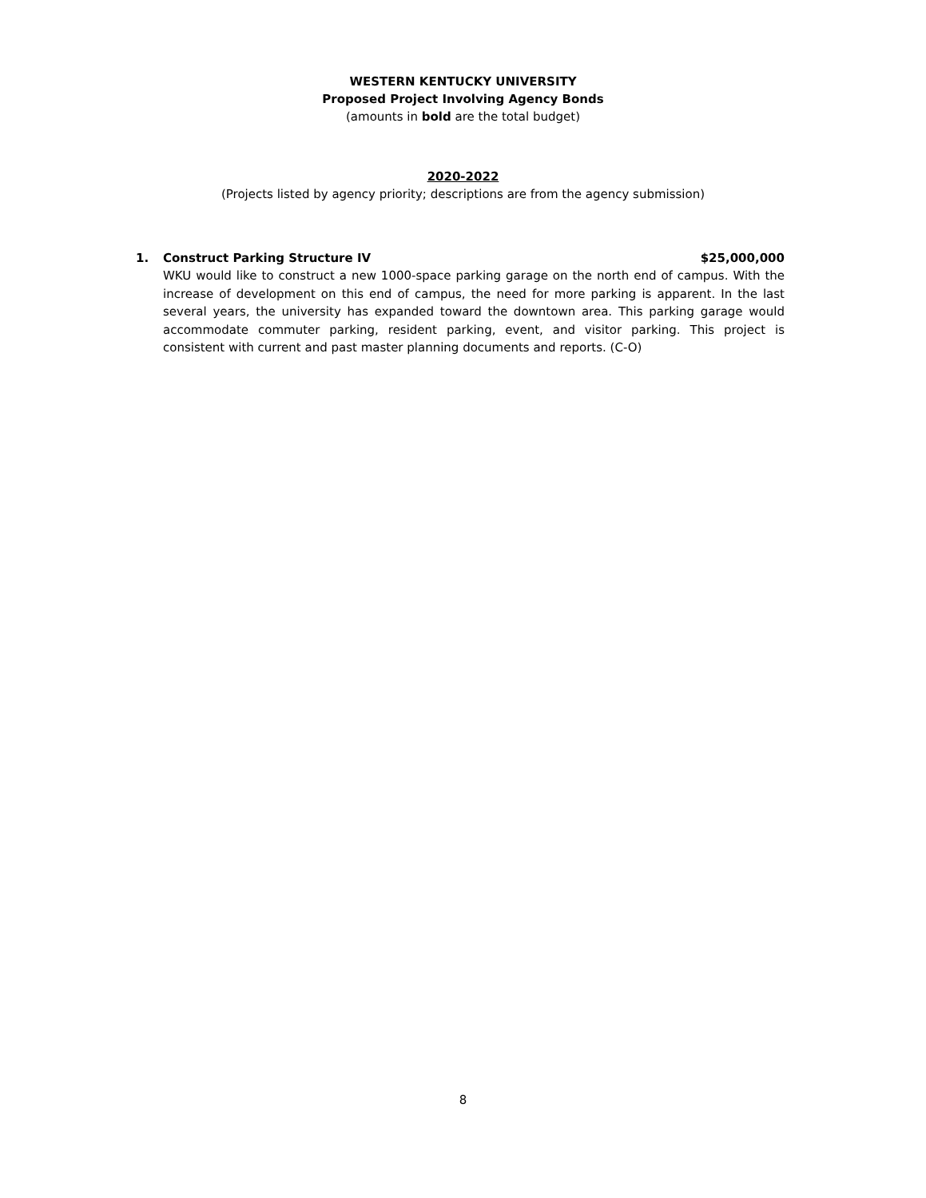WESTERN KENTUCKY UNIVERSITY
Proposed Project Involving Agency Bonds
(amounts in bold are the total budget)
2020-2022
(Projects listed by agency priority; descriptions are from the agency submission)
1. Construct Parking Structure IV $25,000,000
WKU would like to construct a new 1000-space parking garage on the north end of campus. With the increase of development on this end of campus, the need for more parking is apparent. In the last several years, the university has expanded toward the downtown area. This parking garage would accommodate commuter parking, resident parking, event, and visitor parking. This project is consistent with current and past master planning documents and reports. (C-O)
8